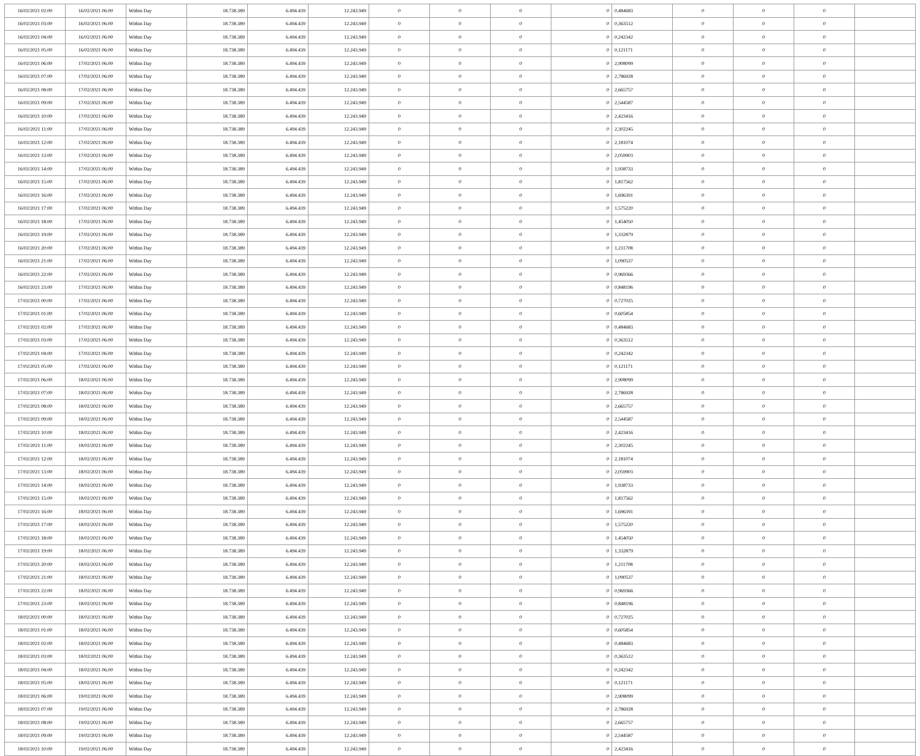| 16/02/2021 02:00 | 16/02/2021 06:00 | Within Day | 18.738.389 | 6.494.439 | 12.243.949 | 0 | 0 | 0 | 0 | 0,484683 | 0 | 0 | 0 | |
| 16/02/2021 03:00 | 16/02/2021 06:00 | Within Day | 18.738.389 | 6.494.439 | 12.243.949 | 0 | 0 | 0 | 0 | 0,363512 | 0 | 0 | 0 | |
| 16/02/2021 04:00 | 16/02/2021 06:00 | Within Day | 18.738.389 | 6.494.439 | 12.243.949 | 0 | 0 | 0 | 0 | 0,242342 | 0 | 0 | 0 | |
| 16/02/2021 05:00 | 16/02/2021 06:00 | Within Day | 18.738.389 | 6.494.439 | 12.243.949 | 0 | 0 | 0 | 0 | 0,121171 | 0 | 0 | 0 | |
| 16/02/2021 06:00 | 17/02/2021 06:00 | Within Day | 18.738.389 | 6.494.439 | 12.243.949 | 0 | 0 | 0 | 0 | 2,908099 | 0 | 0 | 0 | |
| 16/02/2021 07:00 | 17/02/2021 06:00 | Within Day | 18.738.389 | 6.494.439 | 12.243.949 | 0 | 0 | 0 | 0 | 2,786928 | 0 | 0 | 0 | |
| 16/02/2021 08:00 | 17/02/2021 06:00 | Within Day | 18.738.389 | 6.494.439 | 12.243.949 | 0 | 0 | 0 | 0 | 2,665757 | 0 | 0 | 0 | |
| 16/02/2021 09:00 | 17/02/2021 06:00 | Within Day | 18.738.389 | 6.494.439 | 12.243.949 | 0 | 0 | 0 | 0 | 2,544587 | 0 | 0 | 0 | |
| 16/02/2021 10:00 | 17/02/2021 06:00 | Within Day | 18.738.389 | 6.494.439 | 12.243.949 | 0 | 0 | 0 | 0 | 2,423416 | 0 | 0 | 0 | |
| 16/02/2021 11:00 | 17/02/2021 06:00 | Within Day | 18.738.389 | 6.494.439 | 12.243.949 | 0 | 0 | 0 | 0 | 2,302245 | 0 | 0 | 0 | |
| 16/02/2021 12:00 | 17/02/2021 06:00 | Within Day | 18.738.389 | 6.494.439 | 12.243.949 | 0 | 0 | 0 | 0 | 2,181074 | 0 | 0 | 0 | |
| 16/02/2021 13:00 | 17/02/2021 06:00 | Within Day | 18.738.389 | 6.494.439 | 12.243.949 | 0 | 0 | 0 | 0 | 2,059903 | 0 | 0 | 0 | |
| 16/02/2021 14:00 | 17/02/2021 06:00 | Within Day | 18.738.389 | 6.494.439 | 12.243.949 | 0 | 0 | 0 | 0 | 1,938733 | 0 | 0 | 0 | |
| 16/02/2021 15:00 | 17/02/2021 06:00 | Within Day | 18.738.389 | 6.494.439 | 12.243.949 | 0 | 0 | 0 | 0 | 1,817562 | 0 | 0 | 0 | |
| 16/02/2021 16:00 | 17/02/2021 06:00 | Within Day | 18.738.389 | 6.494.439 | 12.243.949 | 0 | 0 | 0 | 0 | 1,696391 | 0 | 0 | 0 | |
| 16/02/2021 17:00 | 17/02/2021 06:00 | Within Day | 18.738.389 | 6.494.439 | 12.243.949 | 0 | 0 | 0 | 0 | 1,575220 | 0 | 0 | 0 | |
| 16/02/2021 18:00 | 17/02/2021 06:00 | Within Day | 18.738.389 | 6.494.439 | 12.243.949 | 0 | 0 | 0 | 0 | 1,454050 | 0 | 0 | 0 | |
| 16/02/2021 19:00 | 17/02/2021 06:00 | Within Day | 18.738.389 | 6.494.439 | 12.243.949 | 0 | 0 | 0 | 0 | 1,332879 | 0 | 0 | 0 | |
| 16/02/2021 20:00 | 17/02/2021 06:00 | Within Day | 18.738.389 | 6.494.439 | 12.243.949 | 0 | 0 | 0 | 0 | 1,211708 | 0 | 0 | 0 | |
| 16/02/2021 21:00 | 17/02/2021 06:00 | Within Day | 18.738.389 | 6.494.439 | 12.243.949 | 0 | 0 | 0 | 0 | 1,090537 | 0 | 0 | 0 | |
| 16/02/2021 22:00 | 17/02/2021 06:00 | Within Day | 18.738.389 | 6.494.439 | 12.243.949 | 0 | 0 | 0 | 0 | 0,969366 | 0 | 0 | 0 | |
| 16/02/2021 23:00 | 17/02/2021 06:00 | Within Day | 18.738.389 | 6.494.439 | 12.243.949 | 0 | 0 | 0 | 0 | 0,848196 | 0 | 0 | 0 | |
| 17/02/2021 00:00 | 17/02/2021 06:00 | Within Day | 18.738.389 | 6.494.439 | 12.243.949 | 0 | 0 | 0 | 0 | 0,727025 | 0 | 0 | 0 | |
| 17/02/2021 01:00 | 17/02/2021 06:00 | Within Day | 18.738.389 | 6.494.439 | 12.243.949 | 0 | 0 | 0 | 0 | 0,605854 | 0 | 0 | 0 | |
| 17/02/2021 02:00 | 17/02/2021 06:00 | Within Day | 18.738.389 | 6.494.439 | 12.243.949 | 0 | 0 | 0 | 0 | 0,484683 | 0 | 0 | 0 | |
| 17/02/2021 03:00 | 17/02/2021 06:00 | Within Day | 18.738.389 | 6.494.439 | 12.243.949 | 0 | 0 | 0 | 0 | 0,363512 | 0 | 0 | 0 | |
| 17/02/2021 04:00 | 17/02/2021 06:00 | Within Day | 18.738.389 | 6.494.439 | 12.243.949 | 0 | 0 | 0 | 0 | 0,242342 | 0 | 0 | 0 | |
| 17/02/2021 05:00 | 17/02/2021 06:00 | Within Day | 18.738.389 | 6.494.439 | 12.243.949 | 0 | 0 | 0 | 0 | 0,121171 | 0 | 0 | 0 | |
| 17/02/2021 06:00 | 18/02/2021 06:00 | Within Day | 18.738.389 | 6.494.439 | 12.243.949 | 0 | 0 | 0 | 0 | 2,908099 | 0 | 0 | 0 | |
| 17/02/2021 07:00 | 18/02/2021 06:00 | Within Day | 18.738.389 | 6.494.439 | 12.243.949 | 0 | 0 | 0 | 0 | 2,786928 | 0 | 0 | 0 | |
| 17/02/2021 08:00 | 18/02/2021 06:00 | Within Day | 18.738.389 | 6.494.439 | 12.243.949 | 0 | 0 | 0 | 0 | 2,665757 | 0 | 0 | 0 | |
| 17/02/2021 09:00 | 18/02/2021 06:00 | Within Day | 18.738.389 | 6.494.439 | 12.243.949 | 0 | 0 | 0 | 0 | 2,544587 | 0 | 0 | 0 | |
| 17/02/2021 10:00 | 18/02/2021 06:00 | Within Day | 18.738.389 | 6.494.439 | 12.243.949 | 0 | 0 | 0 | 0 | 2,423416 | 0 | 0 | 0 | |
| 17/02/2021 11:00 | 18/02/2021 06:00 | Within Day | 18.738.389 | 6.494.439 | 12.243.949 | 0 | 0 | 0 | 0 | 2,302245 | 0 | 0 | 0 | |
| 17/02/2021 12:00 | 18/02/2021 06:00 | Within Day | 18.738.389 | 6.494.439 | 12.243.949 | 0 | 0 | 0 | 0 | 2,181074 | 0 | 0 | 0 | |
| 17/02/2021 13:00 | 18/02/2021 06:00 | Within Day | 18.738.389 | 6.494.439 | 12.243.949 | 0 | 0 | 0 | 0 | 2,059903 | 0 | 0 | 0 | |
| 17/02/2021 14:00 | 18/02/2021 06:00 | Within Day | 18.738.389 | 6.494.439 | 12.243.949 | 0 | 0 | 0 | 0 | 1,938733 | 0 | 0 | 0 | |
| 17/02/2021 15:00 | 18/02/2021 06:00 | Within Day | 18.738.389 | 6.494.439 | 12.243.949 | 0 | 0 | 0 | 0 | 1,817562 | 0 | 0 | 0 | |
| 17/02/2021 16:00 | 18/02/2021 06:00 | Within Day | 18.738.389 | 6.494.439 | 12.243.949 | 0 | 0 | 0 | 0 | 1,696391 | 0 | 0 | 0 | |
| 17/02/2021 17:00 | 18/02/2021 06:00 | Within Day | 18.738.389 | 6.494.439 | 12.243.949 | 0 | 0 | 0 | 0 | 1,575220 | 0 | 0 | 0 | |
| 17/02/2021 18:00 | 18/02/2021 06:00 | Within Day | 18.738.389 | 6.494.439 | 12.243.949 | 0 | 0 | 0 | 0 | 1,454050 | 0 | 0 | 0 | |
| 17/02/2021 19:00 | 18/02/2021 06:00 | Within Day | 18.738.389 | 6.494.439 | 12.243.949 | 0 | 0 | 0 | 0 | 1,332879 | 0 | 0 | 0 | |
| 17/02/2021 20:00 | 18/02/2021 06:00 | Within Day | 18.738.389 | 6.494.439 | 12.243.949 | 0 | 0 | 0 | 0 | 1,211708 | 0 | 0 | 0 | |
| 17/02/2021 21:00 | 18/02/2021 06:00 | Within Day | 18.738.389 | 6.494.439 | 12.243.949 | 0 | 0 | 0 | 0 | 1,090537 | 0 | 0 | 0 | |
| 17/02/2021 22:00 | 18/02/2021 06:00 | Within Day | 18.738.389 | 6.494.439 | 12.243.949 | 0 | 0 | 0 | 0 | 0,969366 | 0 | 0 | 0 | |
| 17/02/2021 23:00 | 18/02/2021 06:00 | Within Day | 18.738.389 | 6.494.439 | 12.243.949 | 0 | 0 | 0 | 0 | 0,848196 | 0 | 0 | 0 | |
| 18/02/2021 00:00 | 18/02/2021 06:00 | Within Day | 18.738.389 | 6.494.439 | 12.243.949 | 0 | 0 | 0 | 0 | 0,727025 | 0 | 0 | 0 | |
| 18/02/2021 01:00 | 18/02/2021 06:00 | Within Day | 18.738.389 | 6.494.439 | 12.243.949 | 0 | 0 | 0 | 0 | 0,605854 | 0 | 0 | 0 | |
| 18/02/2021 02:00 | 18/02/2021 06:00 | Within Day | 18.738.389 | 6.494.439 | 12.243.949 | 0 | 0 | 0 | 0 | 0,484683 | 0 | 0 | 0 | |
| 18/02/2021 03:00 | 18/02/2021 06:00 | Within Day | 18.738.389 | 6.494.439 | 12.243.949 | 0 | 0 | 0 | 0 | 0,363512 | 0 | 0 | 0 | |
| 18/02/2021 04:00 | 18/02/2021 06:00 | Within Day | 18.738.389 | 6.494.439 | 12.243.949 | 0 | 0 | 0 | 0 | 0,242342 | 0 | 0 | 0 | |
| 18/02/2021 05:00 | 18/02/2021 06:00 | Within Day | 18.738.389 | 6.494.439 | 12.243.949 | 0 | 0 | 0 | 0 | 0,121171 | 0 | 0 | 0 | |
| 18/02/2021 06:00 | 19/02/2021 06:00 | Within Day | 18.738.389 | 6.494.439 | 12.243.949 | 0 | 0 | 0 | 0 | 2,908099 | 0 | 0 | 0 | |
| 18/02/2021 07:00 | 19/02/2021 06:00 | Within Day | 18.738.389 | 6.494.439 | 12.243.949 | 0 | 0 | 0 | 0 | 2,786928 | 0 | 0 | 0 | |
| 18/02/2021 08:00 | 19/02/2021 06:00 | Within Day | 18.738.389 | 6.494.439 | 12.243.949 | 0 | 0 | 0 | 0 | 2,665757 | 0 | 0 | 0 | |
| 18/02/2021 09:00 | 19/02/2021 06:00 | Within Day | 18.738.389 | 6.494.439 | 12.243.949 | 0 | 0 | 0 | 0 | 2,544587 | 0 | 0 | 0 | |
| 18/02/2021 10:00 | 19/02/2021 06:00 | Within Day | 18.738.389 | 6.494.439 | 12.243.949 | 0 | 0 | 0 | 0 | 2,423416 | 0 | 0 | 0 | |